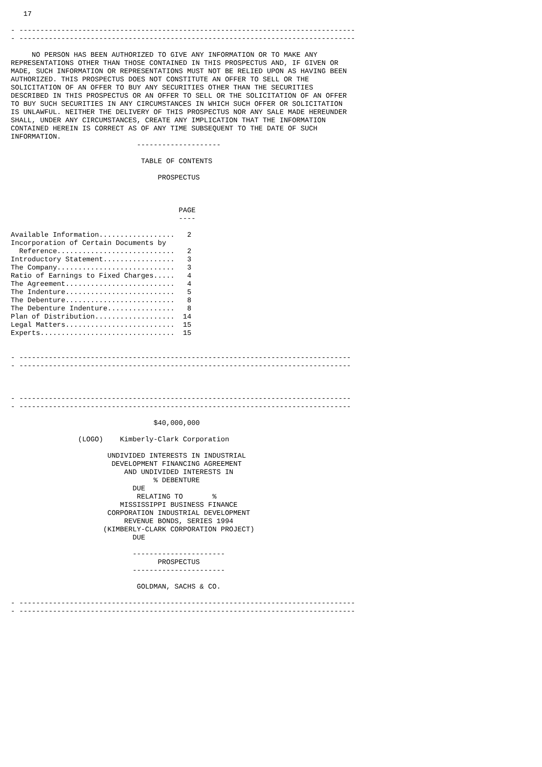17

- --------------------------------------------------------------------------------
- --------------------------------------------------------------------------------

     NO PERSON HAS BEEN AUTHORIZED TO GIVE ANY INFORMATION OR TO MAKE ANY
REPRESENTATIONS OTHER THAN THOSE CONTAINED IN THIS PROSPECTUS AND, IF GIVEN OR
MADE, SUCH INFORMATION OR REPRESENTATIONS MUST NOT BE RELIED UPON AS HAVING BEEN
AUTHORIZED. THIS PROSPECTUS DOES NOT CONSTITUTE AN OFFER TO SELL OR THE
SOLICITATION OF AN OFFER TO BUY ANY SECURITIES OTHER THAN THE SECURITIES
DESCRIBED IN THIS PROSPECTUS OR AN OFFER TO SELL OR THE SOLICITATION OF AN OFFER
TO BUY SUCH SECURITIES IN ANY CIRCUMSTANCES IN WHICH SUCH OFFER OR SOLICITATION
IS UNLAWFUL. NEITHER THE DELIVERY OF THIS PROSPECTUS NOR ANY SALE MADE HEREUNDER
SHALL, UNDER ANY CIRCUMSTANCES, CREATE ANY IMPLICATION THAT THE INFORMATION
CONTAINED HEREIN IS CORRECT AS OF ANY TIME SUBSEQUENT TO THE DATE OF SUCH
INFORMATION.
                              --------------------

                               TABLE OF CONTENTS

                                   PROSPECTUS



                                        PAGE
                                        ----

Available Information..................   2
Incorporation of Certain Documents by
  Reference............................   2
Introductory Statement.................   3
The Company............................   3
Ratio of Earnings to Fixed Charges.....   4
The Agreement..........................   4
The Indenture..........................   5
The Debenture..........................   8
The Debenture Indenture................   8
Plan of Distribution...................  14
Legal Matters..........................  15
Experts................................  15


- -------------------------------------------------------------------------------
- -------------------------------------------------------------------------------



- -------------------------------------------------------------------------------
- -------------------------------------------------------------------------------

                                  $40,000,000

                (LOGO)    Kimberly-Clark Corporation

                       UNDIVIDED INTERESTS IN INDUSTRIAL
                        DEVELOPMENT FINANCING AGREEMENT
                           AND UNDIVIDED INTERESTS IN
                                  % DEBENTURE
                             DUE
                              RELATING TO       %
                          MISSISSIPPI BUSINESS FINANCE
                       CORPORATION INDUSTRIAL DEVELOPMENT
                           REVENUE BONDS, SERIES 1994
                      (KIMBERLY-CLARK CORPORATION PROJECT)
                             DUE

                             ----------------------
                                   PROSPECTUS
                             ----------------------

                              GOLDMAN, SACHS & CO.

- --------------------------------------------------------------------------------
- --------------------------------------------------------------------------------